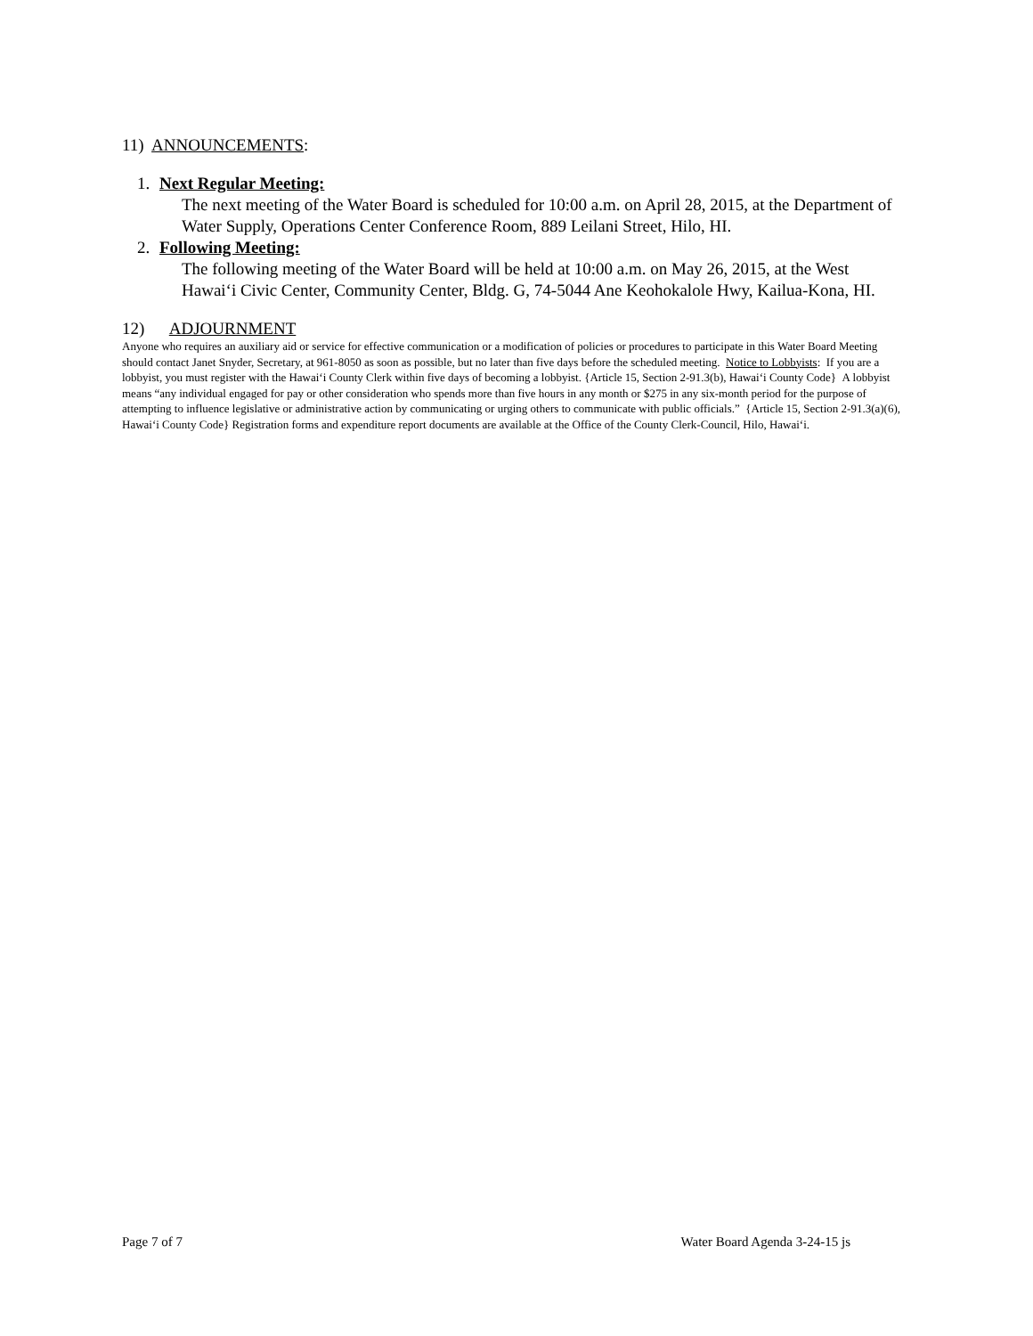11) ANNOUNCEMENTS:
1. Next Regular Meeting:
The next meeting of the Water Board is scheduled for 10:00 a.m. on April 28, 2015, at the Department of Water Supply, Operations Center Conference Room, 889 Leilani Street, Hilo, HI.
2. Following Meeting:
The following meeting of the Water Board will be held at 10:00 a.m. on May 26, 2015, at the West Hawai‘i Civic Center, Community Center, Bldg. G, 74-5044 Ane Keohokalole Hwy, Kailua-Kona, HI.
12) ADJOURNMENT
Anyone who requires an auxiliary aid or service for effective communication or a modification of policies or procedures to participate in this Water Board Meeting should contact Janet Snyder, Secretary, at 961-8050 as soon as possible, but no later than five days before the scheduled meeting. Notice to Lobbyists: If you are a lobbyist, you must register with the Hawai‘i County Clerk within five days of becoming a lobbyist. {Article 15, Section 2-91.3(b), Hawai‘i County Code} A lobbyist means “any individual engaged for pay or other consideration who spends more than five hours in any month or $275 in any six-month period for the purpose of attempting to influence legislative or administrative action by communicating or urging others to communicate with public officials.” {Article 15, Section 2-91.3(a)(6), Hawai‘i County Code} Registration forms and expenditure report documents are available at the Office of the County Clerk-Council, Hilo, Hawai‘i.
Page 7 of 7 Water Board Agenda 3-24-15 js